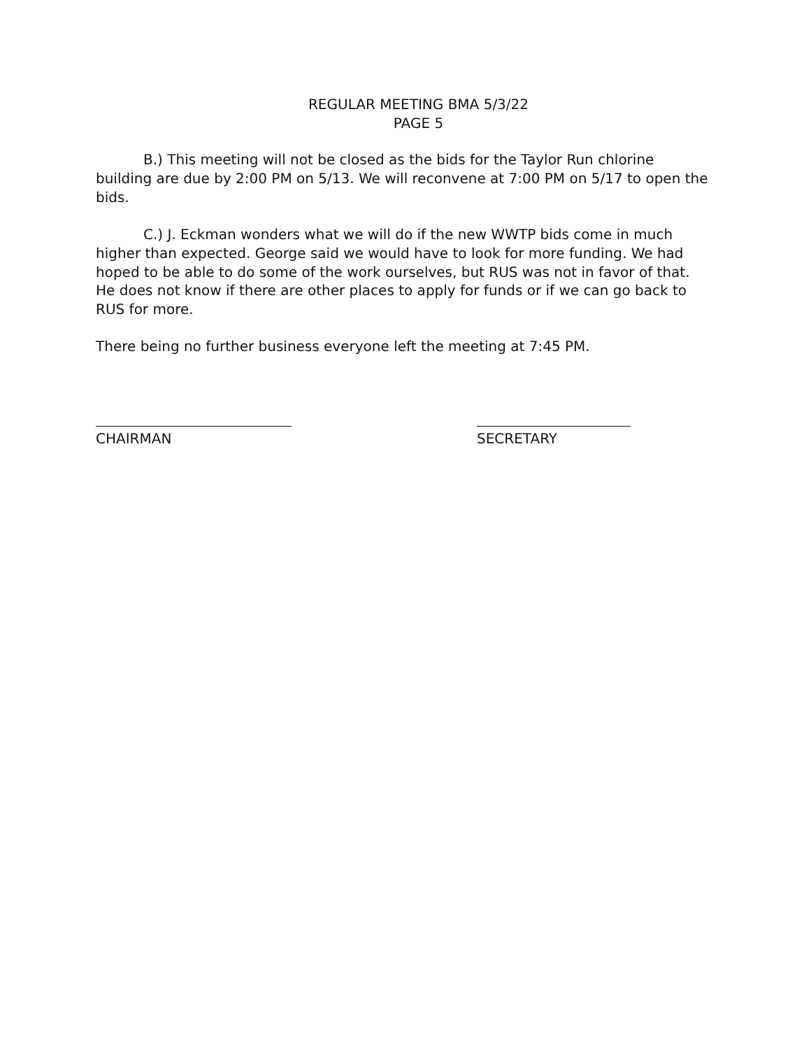REGULAR MEETING BMA 5/3/22
PAGE 5
B.) This meeting will not be closed as the bids for the Taylor Run chlorine building are due by 2:00 PM on 5/13. We will reconvene at 7:00 PM on 5/17 to open the bids.
C.) J. Eckman wonders what we will do if the new WWTP bids come in much higher than expected. George said we would have to look for more funding. We had hoped to be able to do some of the work ourselves, but RUS was not in favor of that. He does not know if there are other places to apply for funds or if we can go back to RUS for more.
There being no further business everyone left the meeting at 7:45 PM.
CHAIRMAN SECRETARY